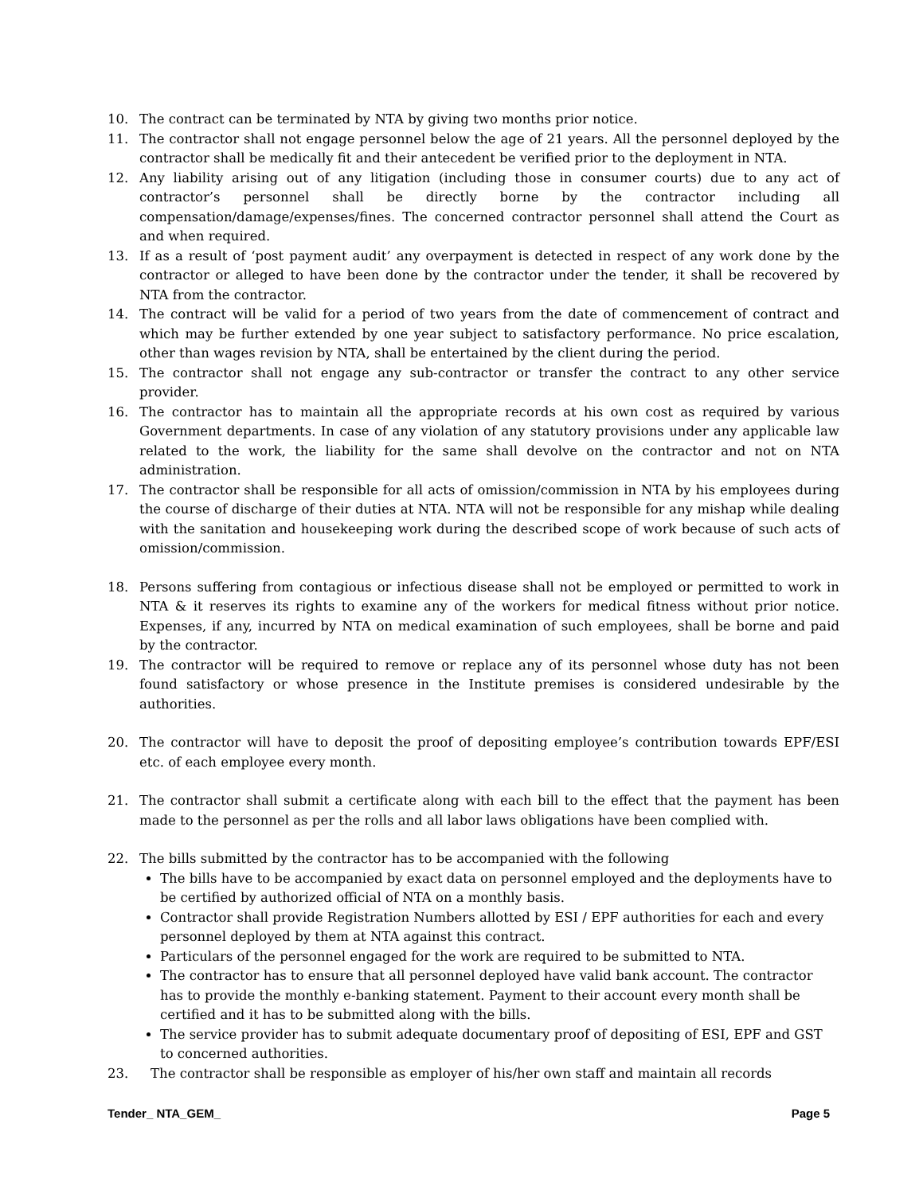10. The contract can be terminated by NTA by giving two months prior notice.
11. The contractor shall not engage personnel below the age of 21 years. All the personnel deployed by the contractor shall be medically fit and their antecedent be verified prior to the deployment in NTA.
12. Any liability arising out of any litigation (including those in consumer courts) due to any act of contractor’s personnel shall be directly borne by the contractor including all compensation/damage/expenses/fines. The concerned contractor personnel shall attend the Court as and when required.
13. If as a result of ‘post payment audit’ any overpayment is detected in respect of any work done by the contractor or alleged to have been done by the contractor under the tender, it shall be recovered by NTA from the contractor.
14. The contract will be valid for a period of two years from the date of commencement of contract and which may be further extended by one year subject to satisfactory performance. No price escalation, other than wages revision by NTA, shall be entertained by the client during the period.
15. The contractor shall not engage any sub-contractor or transfer the contract to any other service provider.
16. The contractor has to maintain all the appropriate records at his own cost as required by various Government departments. In case of any violation of any statutory provisions under any applicable law related to the work, the liability for the same shall devolve on the contractor and not on NTA administration.
17. The contractor shall be responsible for all acts of omission/commission in NTA by his employees during the course of discharge of their duties at NTA. NTA will not be responsible for any mishap while dealing with the sanitation and housekeeping work during the described scope of work because of such acts of omission/commission.
18. Persons suffering from contagious or infectious disease shall not be employed or permitted to work in NTA & it reserves its rights to examine any of the workers for medical fitness without prior notice. Expenses, if any, incurred by NTA on medical examination of such employees, shall be borne and paid by the contractor.
19. The contractor will be required to remove or replace any of its personnel whose duty has not been found satisfactory or whose presence in the Institute premises is considered undesirable by the authorities.
20. The contractor will have to deposit the proof of depositing employee’s contribution towards EPF/ESI etc. of each employee every month.
21. The contractor shall submit a certificate along with each bill to the effect that the payment has been made to the personnel as per the rolls and all labor laws obligations have been complied with.
22. The bills submitted by the contractor has to be accompanied with the following
The bills have to be accompanied by exact data on personnel employed and the deployments have to be certified by authorized official of NTA on a monthly basis.
Contractor shall provide Registration Numbers allotted by ESI / EPF authorities for each and every personnel deployed by them at NTA against this contract.
Particulars of the personnel engaged for the work are required to be submitted to NTA.
The contractor has to ensure that all personnel deployed have valid bank account. The contractor has to provide the monthly e-banking statement. Payment to their account every month shall be certified and it has to be submitted along with the bills.
The service provider has to submit adequate documentary proof of depositing of ESI, EPF and GST to concerned authorities.
23. The contractor shall be responsible as employer of his/her own staff and maintain all records
Tender_ NTA_GEM_ Page 5